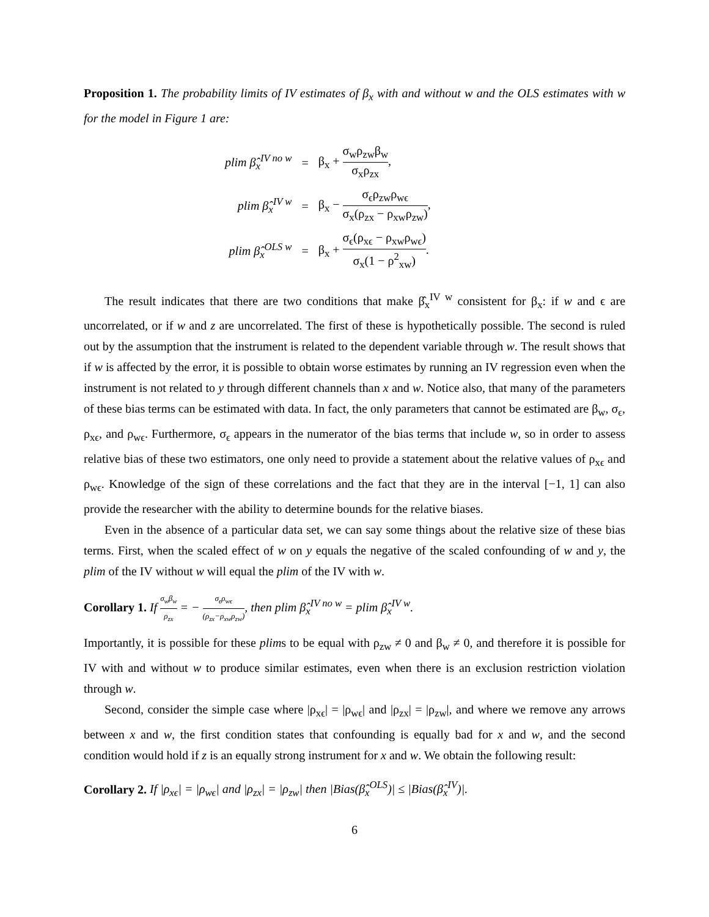Proposition 1. The probability limits of IV estimates of β<sub>x</sub> with and without w and the OLS estimates with w for the model in Figure 1 are:
| plim β̂<sub>x</sub><sup>IV no w</sup> | = | β<sub>x</sub> + σ<sub>w</sub>ρ<sub>zw</sub>β<sub>w</sub> σ<sub>x</sub>ρ<sub>zx</sub> , |
| plim β̂<sub>x</sub><sup>IV w</sup> | = | β<sub>x</sub> − σ<sub>ϵ</sub>ρ<sub>zw</sub>ρ<sub>wϵ</sub> σ<sub>x</sub>(ρ<sub>zx</sub> − ρ<sub>xw</sub>ρ<sub>zw</sub>) , |
| plim β̂<sub>x</sub><sup>OLS w</sup> | = | β<sub>x</sub> + σ<sub>ϵ</sub>(ρ<sub>xϵ</sub> − ρ<sub>xw</sub>ρ<sub>wϵ</sub>) σ<sub>x</sub>(1 − ρ<sup>2</sup><sub>xw</sub>) . |
The result indicates that there are two conditions that make β̂<sub>x</sub><sup>IV w</sup> consistent for β<sub>x</sub>: if w and ϵ are uncorrelated, or if w and z are uncorrelated. The first of these is hypothetically possible. The second is ruled out by the assumption that the instrument is related to the dependent variable through w. The result shows that if w is affected by the error, it is possible to obtain worse estimates by running an IV regression even when the instrument is not related to y through different channels than x and w. Notice also, that many of the parameters of these bias terms can be estimated with data. In fact, the only parameters that cannot be estimated are β<sub>w</sub>, σ<sub>ϵ</sub>, ρ<sub>xϵ</sub>, and ρ<sub>wϵ</sub>. Furthermore, σ<sub>ϵ</sub> appears in the numerator of the bias terms that include w, so in order to assess relative bias of these two estimators, one only need to provide a statement about the relative values of ρ<sub>xϵ</sub> and ρ<sub>wϵ</sub>. Knowledge of the sign of these correlations and the fact that they are in the interval [−1, 1] can also provide the researcher with the ability to determine bounds for the relative biases.
Even in the absence of a particular data set, we can say some things about the relative size of these bias terms. First, when the scaled effect of w on y equals the negative of the scaled confounding of w and y, the plim of the IV without w will equal the plim of the IV with w.
Corollary 1. If σ<sub>w</sub>β<sub>w</sub> ρ<sub>zx</sub> = − σ<sub>ϵ</sub>ρ<sub>wϵ</sub> (ρ<sub>zx</sub>−ρ<sub>xw</sub>ρ<sub>zw</sub>), then plim β̂<sub>x</sub><sup>IV no w</sup> = plim β̂<sub>x</sub><sup>IV w</sup>.
Importantly, it is possible for these plims to be equal with ρ<sub>zw</sub> ≠ 0 and β<sub>w</sub> ≠ 0, and therefore it is possible for IV with and without w to produce similar estimates, even when there is an exclusion restriction violation through w.
Second, consider the simple case where |ρ<sub>xϵ</sub>| = |ρ<sub>wϵ</sub>| and |ρ<sub>zx</sub>| = |ρ<sub>zw</sub>|, and where we remove any arrows between x and w, the first condition states that confounding is equally bad for x and w, and the second condition would hold if z is an equally strong instrument for x and w. We obtain the following result:
Corollary 2. If |ρ<sub>xϵ</sub>| = |ρ<sub>wϵ</sub>| and |ρ<sub>zx</sub>| = |ρ<sub>zw</sub>| then |Bias(β̂<sub>x</sub><sup>OLS</sup>)| ≤ |Bias(β̂<sub>x</sub><sup>IV</sup>)|.
6